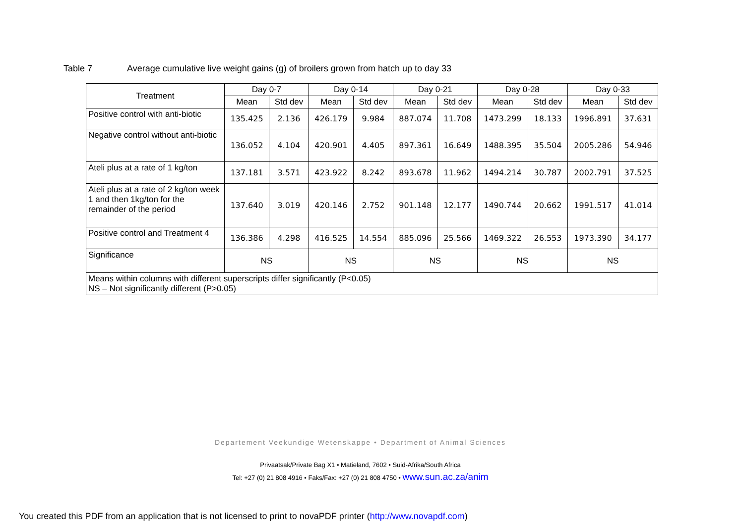Table 7 Average cumulative live weight gains (g) of broilers grown from hatch up to day 33
| Treatment | Day 0-7 | | Day 0-14 | | Day 0-21 | | Day 0-28 | | Day 0-33 | |
| --- | --- | --- | --- | --- | --- | --- | --- | --- | --- | --- |
| | Mean | Std dev | Mean | Std dev | Mean | Std dev | Mean | Std dev | Mean | Std dev |
| Positive control with anti-biotic | 135.425 | 2.136 | 426.179 | 9.984 | 887.074 | 11.708 | 1473.299 | 18.133 | 1996.891 | 37.631 |
| Negative control without anti-biotic | 136.052 | 4.104 | 420.901 | 4.405 | 897.361 | 16.649 | 1488.395 | 35.504 | 2005.286 | 54.946 |
| Ateli plus at a rate of 1 kg/ton | 137.181 | 3.571 | 423.922 | 8.242 | 893.678 | 11.962 | 1494.214 | 30.787 | 2002.791 | 37.525 |
| Ateli plus at a rate of 2 kg/ton week 1 and then 1kg/ton for the remainder of the period | 137.640 | 3.019 | 420.146 | 2.752 | 901.148 | 12.177 | 1490.744 | 20.662 | 1991.517 | 41.014 |
| Positive control and Treatment 4 | 136.386 | 4.298 | 416.525 | 14.554 | 885.096 | 25.566 | 1469.322 | 26.553 | 1973.390 | 34.177 |
| Significance | NS | | NS | | NS | | NS | | NS | |
| Means within columns with different superscripts differ significantly (P<0.05) NS – Not significantly different (P>0.05) | | | | | | | | | | |
Departement Veekundige Wetenskappe • Department of Animal Sciences
Privaatsak/Private Bag X1 • Matieland, 7602 • Suid-Afrika/South Africa
Tel: +27 (0) 21 808 4916 • Faks/Fax: +27 (0) 21 808 4750 • www.sun.ac.za/anim
You created this PDF from an application that is not licensed to print to novaPDF printer (http://www.novapdf.com)